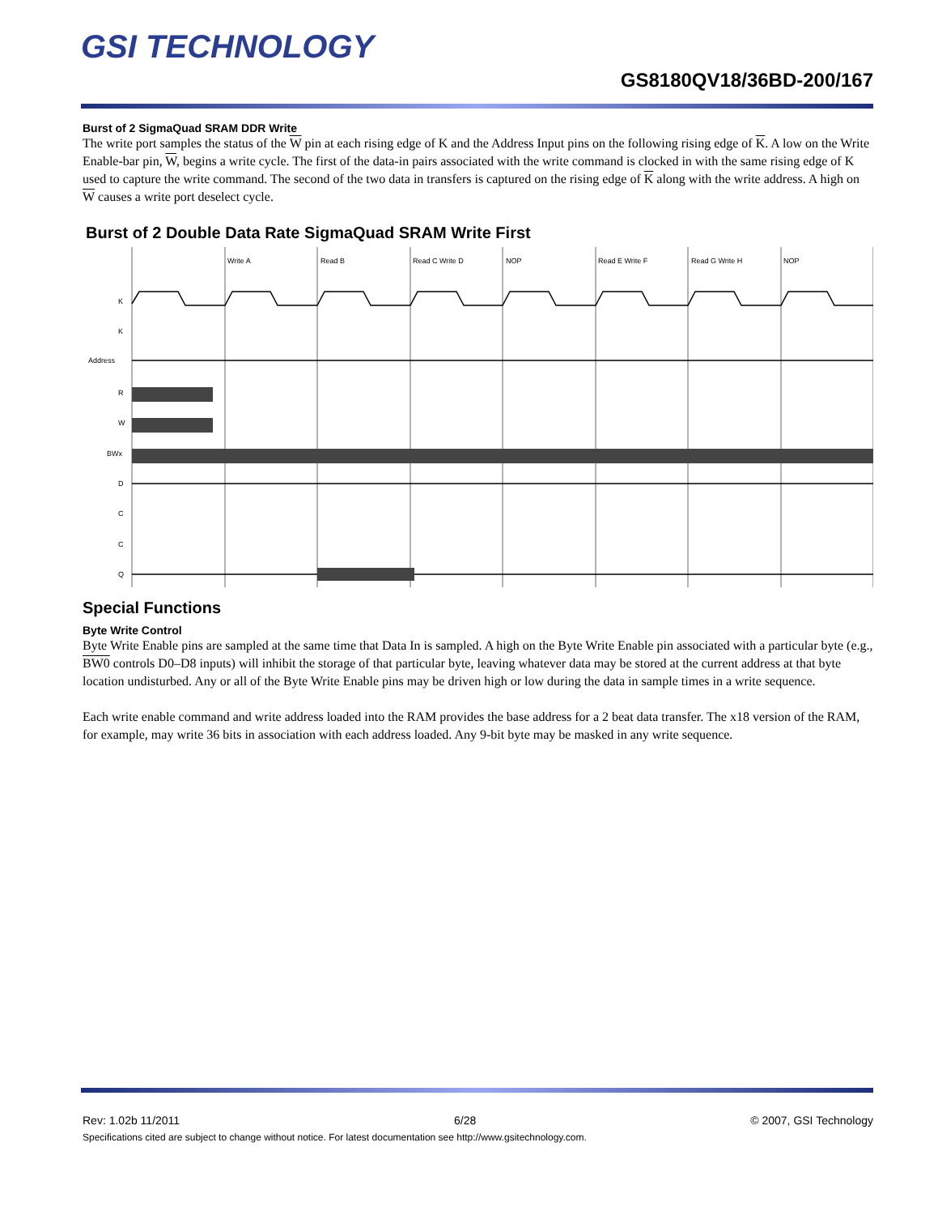GSI TECHNOLOGY
GS8180QV18/36BD-200/167
Burst of 2 SigmaQuad SRAM DDR Write
The write port samples the status of the W pin at each rising edge of K and the Address Input pins on the following rising edge of K. A low on the Write Enable-bar pin, W, begins a write cycle. The first of the data-in pairs associated with the write command is clocked in with the same rising edge of K used to capture the write command. The second of the two data in transfers is captured on the rising edge of K along with the write address. A high on W causes a write port deselect cycle.
Burst of 2 Double Data Rate SigmaQuad SRAM Write First
Write A
Read B
Read C Write D
NOP
Read E Write F
Read G Write H
NOP
K
K
Address
R
W
BWx
D
C
C
Q
Special Functions
Byte Write Control
Byte Write Enable pins are sampled at the same time that Data In is sampled. A high on the Byte Write Enable pin associated with a particular byte (e.g., BW0 controls D0–D8 inputs) will inhibit the storage of that particular byte, leaving whatever data may be stored at the current address at that byte location undisturbed. Any or all of the Byte Write Enable pins may be driven high or low during the data in sample times in a write sequence.
Each write enable command and write address loaded into the RAM provides the base address for a 2 beat data transfer. The x18 version of the RAM, for example, may write 36 bits in association with each address loaded. Any 9-bit byte may be masked in any write sequence.
Rev: 1.02b 11/2011 6/28 © 2007, GSI Technology
Specifications cited are subject to change without notice. For latest documentation see http://www.gsitechnology.com.